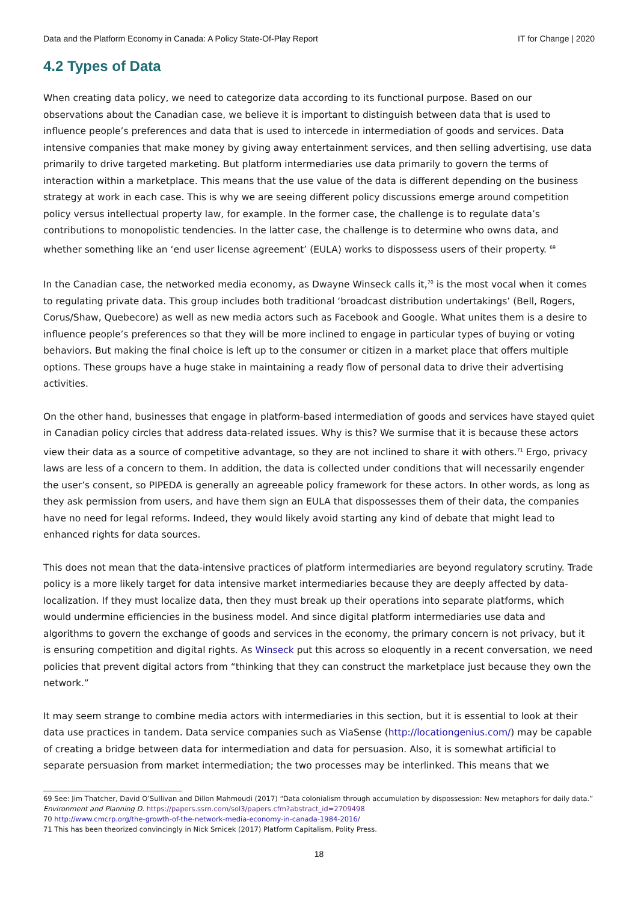Data and the Platform Economy in Canada: A Policy State-Of-Play Report IT for Change | 2020
4.2 Types of Data
When creating data policy, we need to categorize data according to its functional purpose. Based on our observations about the Canadian case, we believe it is important to distinguish between data that is used to influence people’s preferences and data that is used to intercede in intermediation of goods and services. Data intensive companies that make money by giving away entertainment services, and then selling advertising, use data primarily to drive targeted marketing. But platform intermediaries use data primarily to govern the terms of interaction within a marketplace. This means that the use value of the data is different depending on the business strategy at work in each case. This is why we are seeing different policy discussions emerge around competition policy versus intellectual property law, for example. In the former case, the challenge is to regulate data’s contributions to monopolistic tendencies. In the latter case, the challenge is to determine who owns data, and whether something like an ‘end user license agreement’ (EULA) works to dispossess users of their property. <sup>69</sup>
In the Canadian case, the networked media economy, as Dwayne Winseck calls it,<sup>70</sup> is the most vocal when it comes to regulating private data. This group includes both traditional ‘broadcast distribution undertakings’ (Bell, Rogers, Corus/Shaw, Quebecore) as well as new media actors such as Facebook and Google. What unites them is a desire to influence people’s preferences so that they will be more inclined to engage in particular types of buying or voting behaviors. But making the final choice is left up to the consumer or citizen in a market place that offers multiple options. These groups have a huge stake in maintaining a ready flow of personal data to drive their advertising activities.
On the other hand, businesses that engage in platform-based intermediation of goods and services have stayed quiet in Canadian policy circles that address data-related issues. Why is this? We surmise that it is because these actors view their data as a source of competitive advantage, so they are not inclined to share it with others.<sup>71</sup> Ergo, privacy laws are less of a concern to them. In addition, the data is collected under conditions that will necessarily engender the user’s consent, so PIPEDA is generally an agreeable policy framework for these actors. In other words, as long as they ask permission from users, and have them sign an EULA that dispossesses them of their data, the companies have no need for legal reforms. Indeed, they would likely avoid starting any kind of debate that might lead to enhanced rights for data sources.
This does not mean that the data-intensive practices of platform intermediaries are beyond regulatory scrutiny. Trade policy is a more likely target for data intensive market intermediaries because they are deeply affected by data-localization. If they must localize data, then they must break up their operations into separate platforms, which would undermine efficiencies in the business model. And since digital platform intermediaries use data and algorithms to govern the exchange of goods and services in the economy, the primary concern is not privacy, but it is ensuring competition and digital rights. As Winseck put this across so eloquently in a recent conversation, we need policies that prevent digital actors from “thinking that they can construct the marketplace just because they own the network.”
It may seem strange to combine media actors with intermediaries in this section, but it is essential to look at their data use practices in tandem. Data service companies such as ViaSense (http://locationgenius.com/) may be capable of creating a bridge between data for intermediation and data for persuasion. Also, it is somewhat artificial to separate persuasion from market intermediation; the two processes may be interlinked. This means that we
69 See: Jim Thatcher, David O’Sullivan and Dillon Mahmoudi (2017) “Data colonialism through accumulation by dispossession: New metaphors for daily data.” Environment and Planning D. https://papers.ssrn.com/sol3/papers.cfm?abstract_id=2709498
70 http://www.cmcrp.org/the-growth-of-the-network-media-economy-in-canada-1984-2016/
71 This has been theorized convincingly in Nick Srnicek (2017) Platform Capitalism, Polity Press.
18